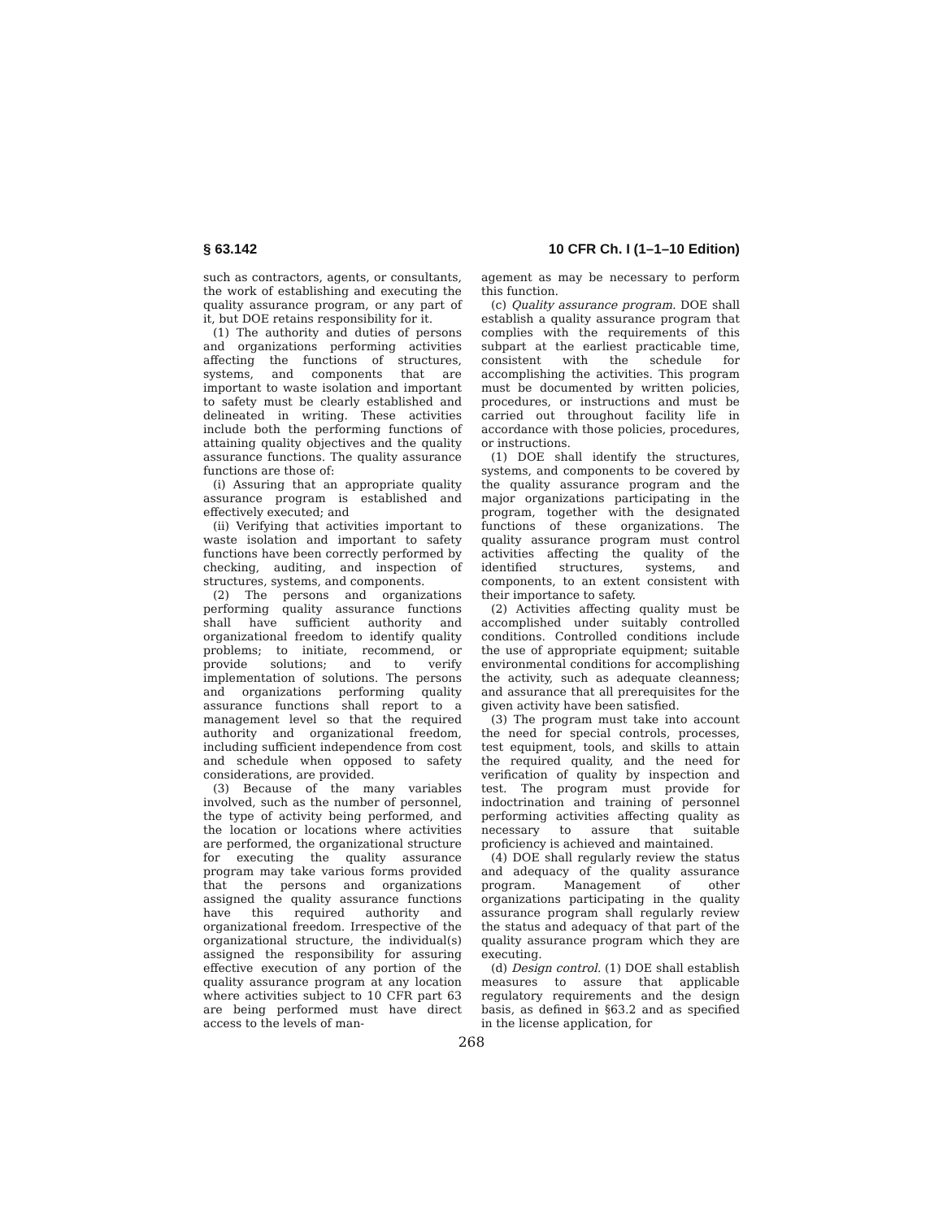§ 63.142 10 CFR Ch. I (1–1–10 Edition)
such as contractors, agents, or consultants, the work of establishing and executing the quality assurance program, or any part of it, but DOE retains responsibility for it.
(1) The authority and duties of persons and organizations performing activities affecting the functions of structures, systems, and components that are important to waste isolation and important to safety must be clearly established and delineated in writing. These activities include both the performing functions of attaining quality objectives and the quality assurance functions. The quality assurance functions are those of:
(i) Assuring that an appropriate quality assurance program is established and effectively executed; and
(ii) Verifying that activities important to waste isolation and important to safety functions have been correctly performed by checking, auditing, and inspection of structures, systems, and components.
(2) The persons and organizations performing quality assurance functions shall have sufficient authority and organizational freedom to identify quality problems; to initiate, recommend, or provide solutions; and to verify implementation of solutions. The persons and organizations performing quality assurance functions shall report to a management level so that the required authority and organizational freedom, including sufficient independence from cost and schedule when opposed to safety considerations, are provided.
(3) Because of the many variables involved, such as the number of personnel, the type of activity being performed, and the location or locations where activities are performed, the organizational structure for executing the quality assurance program may take various forms provided that the persons and organizations assigned the quality assurance functions have this required authority and organizational freedom. Irrespective of the organizational structure, the individual(s) assigned the responsibility for assuring effective execution of any portion of the quality assurance program at any location where activities subject to 10 CFR part 63 are being performed must have direct access to the levels of man-
agement as may be necessary to perform this function.
(c) Quality assurance program. DOE shall establish a quality assurance program that complies with the requirements of this subpart at the earliest practicable time, consistent with the schedule for accomplishing the activities. This program must be documented by written policies, procedures, or instructions and must be carried out throughout facility life in accordance with those policies, procedures, or instructions.
(1) DOE shall identify the structures, systems, and components to be covered by the quality assurance program and the major organizations participating in the program, together with the designated functions of these organizations. The quality assurance program must control activities affecting the quality of the identified structures, systems, and components, to an extent consistent with their importance to safety.
(2) Activities affecting quality must be accomplished under suitably controlled conditions. Controlled conditions include the use of appropriate equipment; suitable environmental conditions for accomplishing the activity, such as adequate cleanness; and assurance that all prerequisites for the given activity have been satisfied.
(3) The program must take into account the need for special controls, processes, test equipment, tools, and skills to attain the required quality, and the need for verification of quality by inspection and test. The program must provide for indoctrination and training of personnel performing activities affecting quality as necessary to assure that suitable proficiency is achieved and maintained.
(4) DOE shall regularly review the status and adequacy of the quality assurance program. Management of other organizations participating in the quality assurance program shall regularly review the status and adequacy of that part of the quality assurance program which they are executing.
(d) Design control. (1) DOE shall establish measures to assure that applicable regulatory requirements and the design basis, as defined in §63.2 and as specified in the license application, for
268